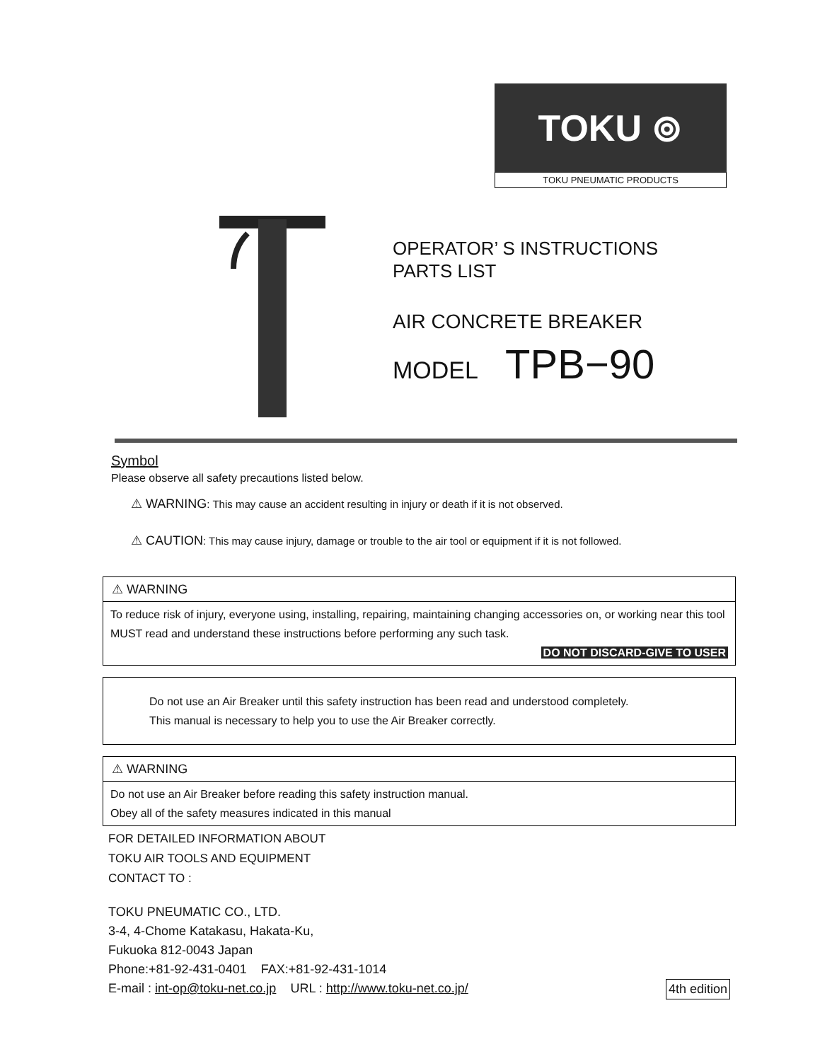TOKU ⊚
TOKU PNEUMATIC PRODUCTS
OPERATOR’ S INSTRUCTIONS
PARTS LIST
AIR CONCRETE BREAKER
MODEL TPB−90
Symbol
Please observe all safety precautions listed below.
⚠ WARNING: This may cause an accident resulting in injury or death if it is not observed.
⚠ CAUTION: This may cause injury, damage or trouble to the air tool or equipment if it is not followed.
⚠ WARNING
To reduce risk of injury, everyone using, installing, repairing, maintaining changing accessories on, or working near this tool MUST read and understand these instructions before performing any such task.
DO NOT DISCARD-GIVE TO USER
Do not use an Air Breaker until this safety instruction has been read and understood completely.
This manual is necessary to help you to use the Air Breaker correctly.
⚠ WARNING
Do not use an Air Breaker before reading this safety instruction manual.
Obey all of the safety measures indicated in this manual
FOR DETAILED INFORMATION ABOUT
TOKU AIR TOOLS AND EQUIPMENT
CONTACT TO :
TOKU PNEUMATIC CO., LTD.
3-4, 4-Chome Katakasu, Hakata-Ku,
Fukuoka 812-0043 Japan
Phone:+81-92-431-0401 FAX:+81-92-431-1014
E-mail : int-op@toku-net.co.jp URL : http://www.toku-net.co.jp/ 4th edition